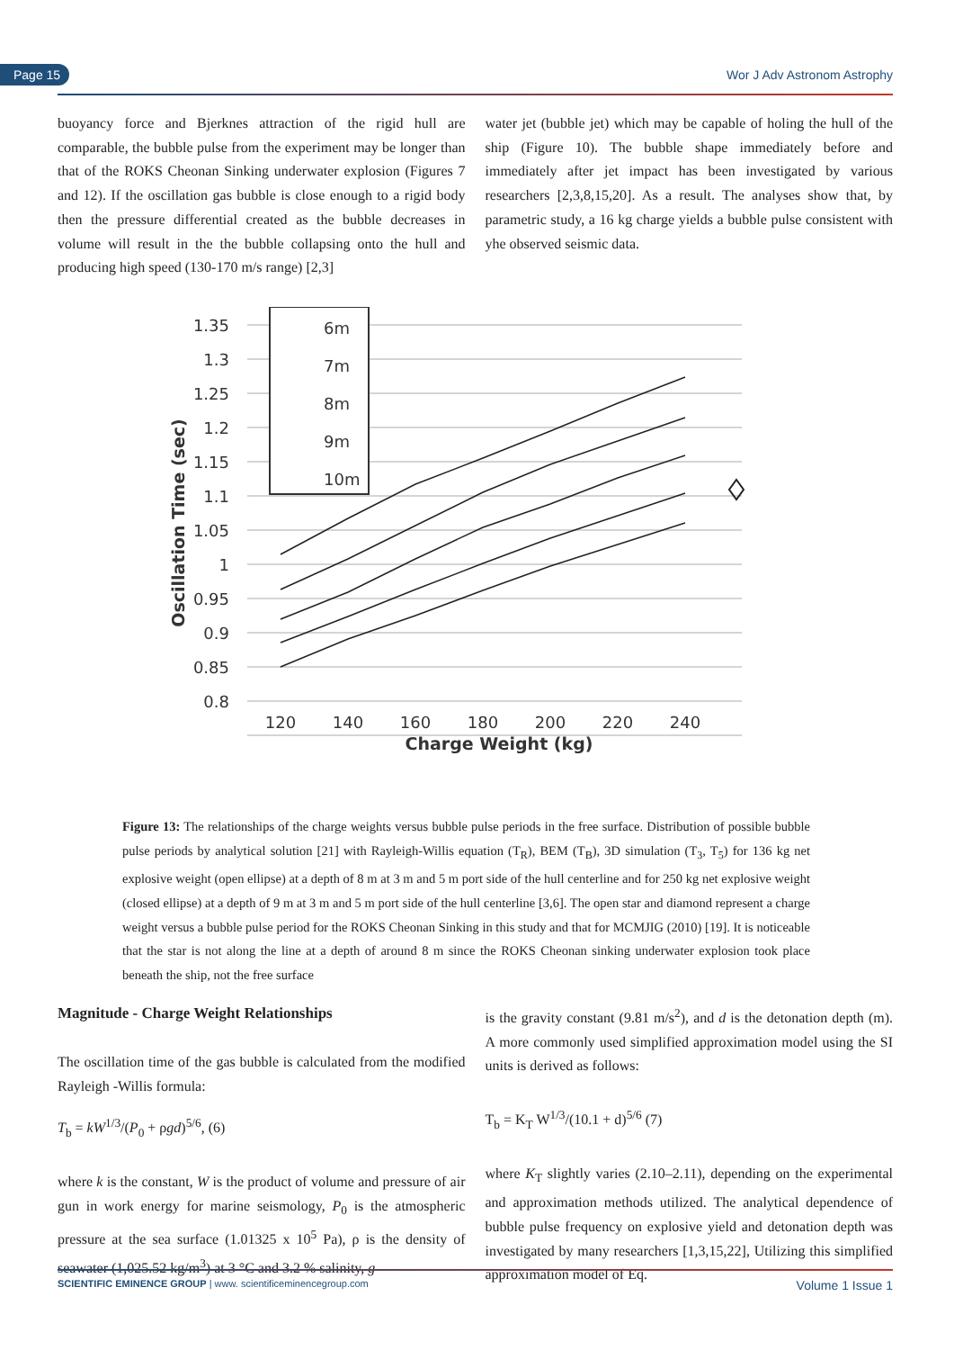Page 15 Wor J Adv Astronom Astrophy
buoyancy force and Bjerknes attraction of the rigid hull are comparable, the bubble pulse from the experiment may be longer than that of the ROKS Cheonan Sinking underwater explosion (Figures 7 and 12). If the oscillation gas bubble is close enough to a rigid body then the pressure differential created as the bubble decreases in volume will result in the the bubble collapsing onto the hull and producing high speed (130-170 m/s range) [2,3]
water jet (bubble jet) which may be capable of holing the hull of the ship (Figure 10). The bubble shape immediately before and immediately after jet impact has been investigated by various researchers [2,3,8,15,20]. As a result. The analyses show that, by parametric study, a 16 kg charge yields a bubble pulse consistent with yhe observed seismic data.
1.35
1.3
1.25
1.2
1.15
1.1
1.05
1
0.95
0.9
0.85
0.8
6m
7m
8m
9m
10m
120
140
160
180
200
220
240
Charge Weight (kg)
Oscillation Time (sec)
Figure 13: The relationships of the charge weights versus bubble pulse periods in the free surface. Distribution of possible bubble pulse periods by analytical solution [21] with Rayleigh-Willis equation (T<sub>R</sub>), BEM (T<sub>B</sub>), 3D simulation (T<sub>3</sub>, T<sub>5</sub>) for 136 kg net explosive weight (open ellipse) at a depth of 8 m at 3 m and 5 m port side of the hull centerline and for 250 kg net explosive weight (closed ellipse) at a depth of 9 m at 3 m and 5 m port side of the hull centerline [3,6]. The open star and diamond represent a charge weight versus a bubble pulse period for the ROKS Cheonan Sinking in this study and that for MCMJIG (2010) [19]. It is noticeable that the star is not along the line at a depth of around 8 m since the ROKS Cheonan sinking underwater explosion took place beneath the ship, not the free surface
Magnitude - Charge Weight Relationships
The oscillation time of the gas bubble is calculated from the modified Rayleigh -Willis formula:
T<sub>b</sub> = kW<sup>1/3</sup>/(P<sub>0</sub> + ρgd)<sup>5/6</sup>, (6)
where k is the constant, W is the product of volume and pressure of air gun in work energy for marine seismology, P<sub>0</sub> is the atmospheric pressure at the sea surface (1.01325 x 10<sup>5</sup> Pa), ρ is the density of seawater (1,025.52 kg/m<sup>3</sup>) at 3 °C and 3.2 % salinity, g
is the gravity constant (9.81 m/s<sup>2</sup>), and d is the detonation depth (m). A more commonly used simplified approximation model using the SI units is derived as follows:
T<sub>b</sub> = K<sub>T</sub> W<sup>1/3</sup>/(10.1 + d)<sup>5/6</sup> (7)
where K<sub>T</sub> slightly varies (2.10–2.11), depending on the experimental and approximation methods utilized. The analytical dependence of bubble pulse frequency on explosive yield and detonation depth was investigated by many researchers [1,3,15,22], Utilizing this simplified approximation model of Eq.
SCIENTIFIC EMINENCE GROUP | www. scientificeminencegroup.com Volume 1 Issue 1